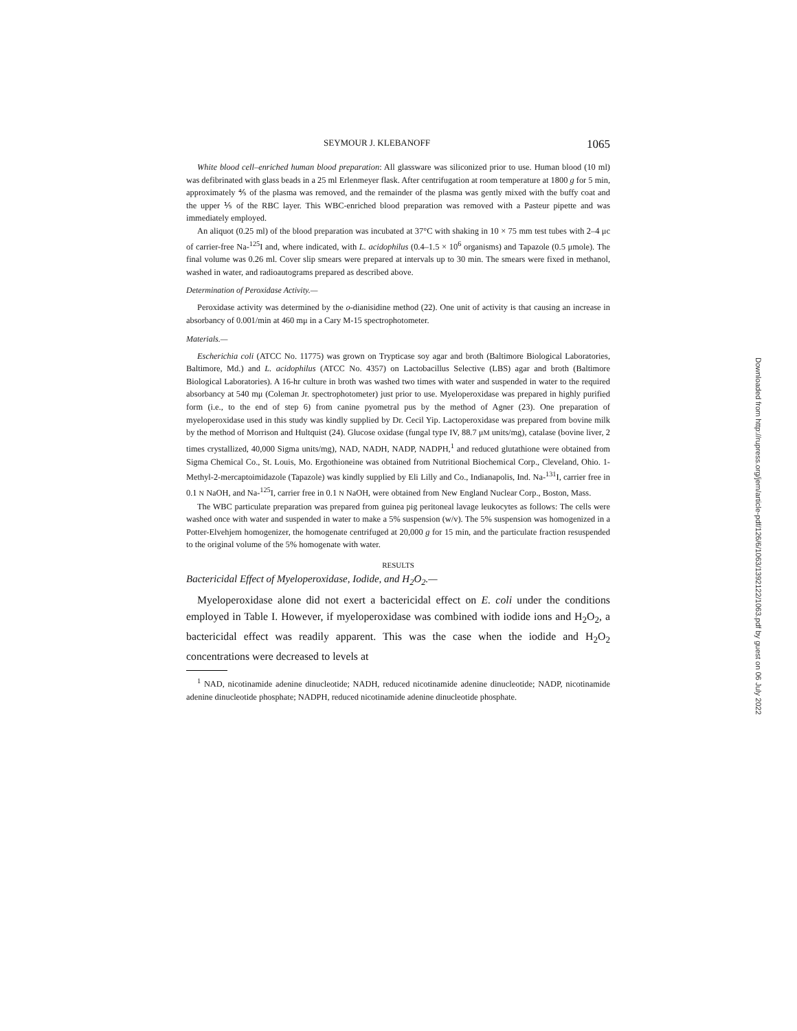SEYMOUR J. KLEBANOFF 1065
White blood cell–enriched human blood preparation: All glassware was siliconized prior to use. Human blood (10 ml) was defibrinated with glass beads in a 25 ml Erlenmeyer flask. After centrifugation at room temperature at 1800 g for 5 min, approximately ⅘ of the plasma was removed, and the remainder of the plasma was gently mixed with the buffy coat and the upper ⅕ of the RBC layer. This WBC-enriched blood preparation was removed with a Pasteur pipette and was immediately employed.
An aliquot (0.25 ml) of the blood preparation was incubated at 37°C with shaking in 10 × 75 mm test tubes with 2–4 μc of carrier-free Na-<sup>125</sup>I and, where indicated, with L. acidophilus (0.4–1.5 × 10<sup>6</sup> organisms) and Tapazole (0.5 μmole). The final volume was 0.26 ml. Cover slip smears were prepared at intervals up to 30 min. The smears were fixed in methanol, washed in water, and radioautograms prepared as described above.
Determination of Peroxidase Activity.—
Peroxidase activity was determined by the o-dianisidine method (22). One unit of activity is that causing an increase in absorbancy of 0.001/min at 460 mμ in a Cary M-15 spectrophotometer.
Materials.—
Escherichia coli (ATCC No. 11775) was grown on Trypticase soy agar and broth (Baltimore Biological Laboratories, Baltimore, Md.) and L. acidophilus (ATCC No. 4357) on Lactobacillus Selective (LBS) agar and broth (Baltimore Biological Laboratories). A 16-hr culture in broth was washed two times with water and suspended in water to the required absorbancy at 540 mμ (Coleman Jr. spectrophotometer) just prior to use. Myeloperoxidase was prepared in highly purified form (i.e., to the end of step 6) from canine pyometral pus by the method of Agner (23). One preparation of myeloperoxidase used in this study was kindly supplied by Dr. Cecil Yip. Lactoperoxidase was prepared from bovine milk by the method of Morrison and Hultquist (24). Glucose oxidase (fungal type IV, 88.7 μM units/mg), catalase (bovine liver, 2 times crystallized, 40,000 Sigma units/mg), NAD, NADH, NADP, NADPH,<sup>1</sup> and reduced glutathione were obtained from Sigma Chemical Co., St. Louis, Mo. Ergothioneine was obtained from Nutritional Biochemical Corp., Cleveland, Ohio. 1-Methyl-2-mercaptoimidazole (Tapazole) was kindly supplied by Eli Lilly and Co., Indianapolis, Ind. Na-<sup>131</sup>I, carrier free in 0.1 N NaOH, and Na-<sup>125</sup>I, carrier free in 0.1 N NaOH, were obtained from New England Nuclear Corp., Boston, Mass.
The WBC particulate preparation was prepared from guinea pig peritoneal lavage leukocytes as follows: The cells were washed once with water and suspended in water to make a 5% suspension (w/v). The 5% suspension was homogenized in a Potter-Elvehjem homogenizer, the homogenate centrifuged at 20,000 g for 15 min, and the particulate fraction resuspended to the original volume of the 5% homogenate with water.
RESULTS
Bactericidal Effect of Myeloperoxidase, Iodide, and H<sub>2</sub>O<sub>2</sub>.—
Myeloperoxidase alone did not exert a bactericidal effect on E. coli under the conditions employed in Table I. However, if myeloperoxidase was combined with iodide ions and H<sub>2</sub>O<sub>2</sub>, a bactericidal effect was readily apparent. This was the case when the iodide and H<sub>2</sub>O<sub>2</sub> concentrations were decreased to levels at
<sup>1</sup> NAD, nicotinamide adenine dinucleotide; NADH, reduced nicotinamide adenine dinucleotide; NADP, nicotinamide adenine dinucleotide phosphate; NADPH, reduced nicotinamide adenine dinucleotide phosphate.
Downloaded from http://rupress.org/jem/article-pdf/126/6/1063/1392122/1063.pdf by guest on 06 July 2022